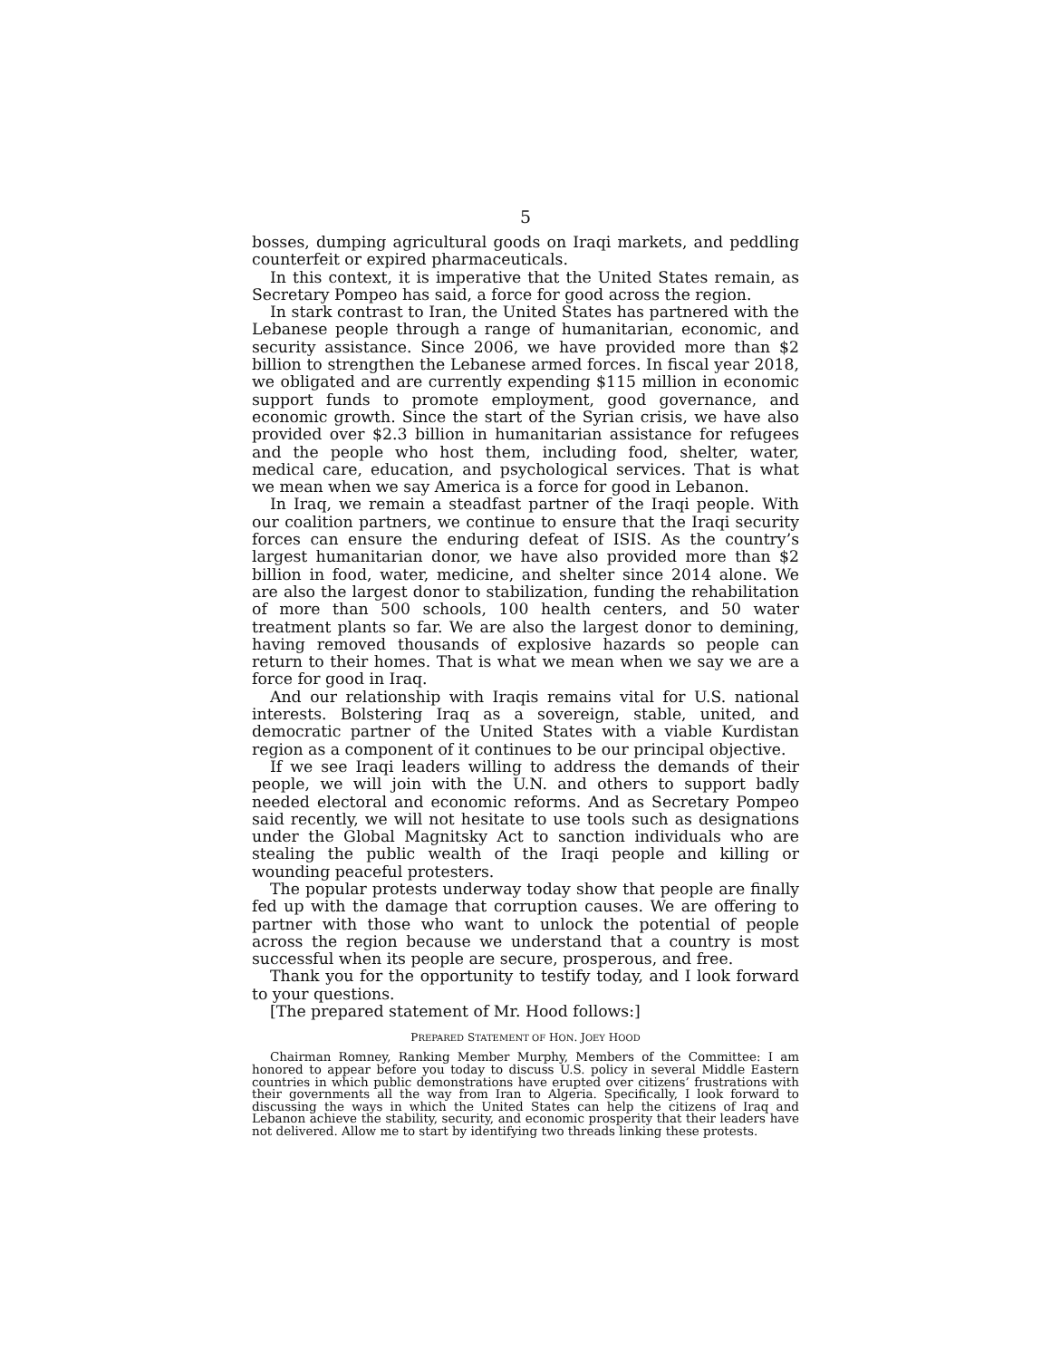5
bosses, dumping agricultural goods on Iraqi markets, and peddling counterfeit or expired pharmaceuticals.
In this context, it is imperative that the United States remain, as Secretary Pompeo has said, a force for good across the region.
In stark contrast to Iran, the United States has partnered with the Lebanese people through a range of humanitarian, economic, and security assistance. Since 2006, we have provided more than $2 billion to strengthen the Lebanese armed forces. In fiscal year 2018, we obligated and are currently expending $115 million in economic support funds to promote employment, good governance, and economic growth. Since the start of the Syrian crisis, we have also provided over $2.3 billion in humanitarian assistance for refugees and the people who host them, including food, shelter, water, medical care, education, and psychological services. That is what we mean when we say America is a force for good in Lebanon.
In Iraq, we remain a steadfast partner of the Iraqi people. With our coalition partners, we continue to ensure that the Iraqi security forces can ensure the enduring defeat of ISIS. As the country’s largest humanitarian donor, we have also provided more than $2 billion in food, water, medicine, and shelter since 2014 alone. We are also the largest donor to stabilization, funding the rehabilitation of more than 500 schools, 100 health centers, and 50 water treatment plants so far. We are also the largest donor to demining, having removed thousands of explosive hazards so people can return to their homes. That is what we mean when we say we are a force for good in Iraq.
And our relationship with Iraqis remains vital for U.S. national interests. Bolstering Iraq as a sovereign, stable, united, and democratic partner of the United States with a viable Kurdistan region as a component of it continues to be our principal objective.
If we see Iraqi leaders willing to address the demands of their people, we will join with the U.N. and others to support badly needed electoral and economic reforms. And as Secretary Pompeo said recently, we will not hesitate to use tools such as designations under the Global Magnitsky Act to sanction individuals who are stealing the public wealth of the Iraqi people and killing or wounding peaceful protesters.
The popular protests underway today show that people are finally fed up with the damage that corruption causes. We are offering to partner with those who want to unlock the potential of people across the region because we understand that a country is most successful when its people are secure, prosperous, and free.
Thank you for the opportunity to testify today, and I look forward to your questions.
[The prepared statement of Mr. Hood follows:]
PREPARED STATEMENT OF HON. JOEY HOOD
Chairman Romney, Ranking Member Murphy, Members of the Committee: I am honored to appear before you today to discuss U.S. policy in several Middle Eastern countries in which public demonstrations have erupted over citizens’ frustrations with their governments all the way from Iran to Algeria. Specifically, I look forward to discussing the ways in which the United States can help the citizens of Iraq and Lebanon achieve the stability, security, and economic prosperity that their leaders have not delivered. Allow me to start by identifying two threads linking these protests.